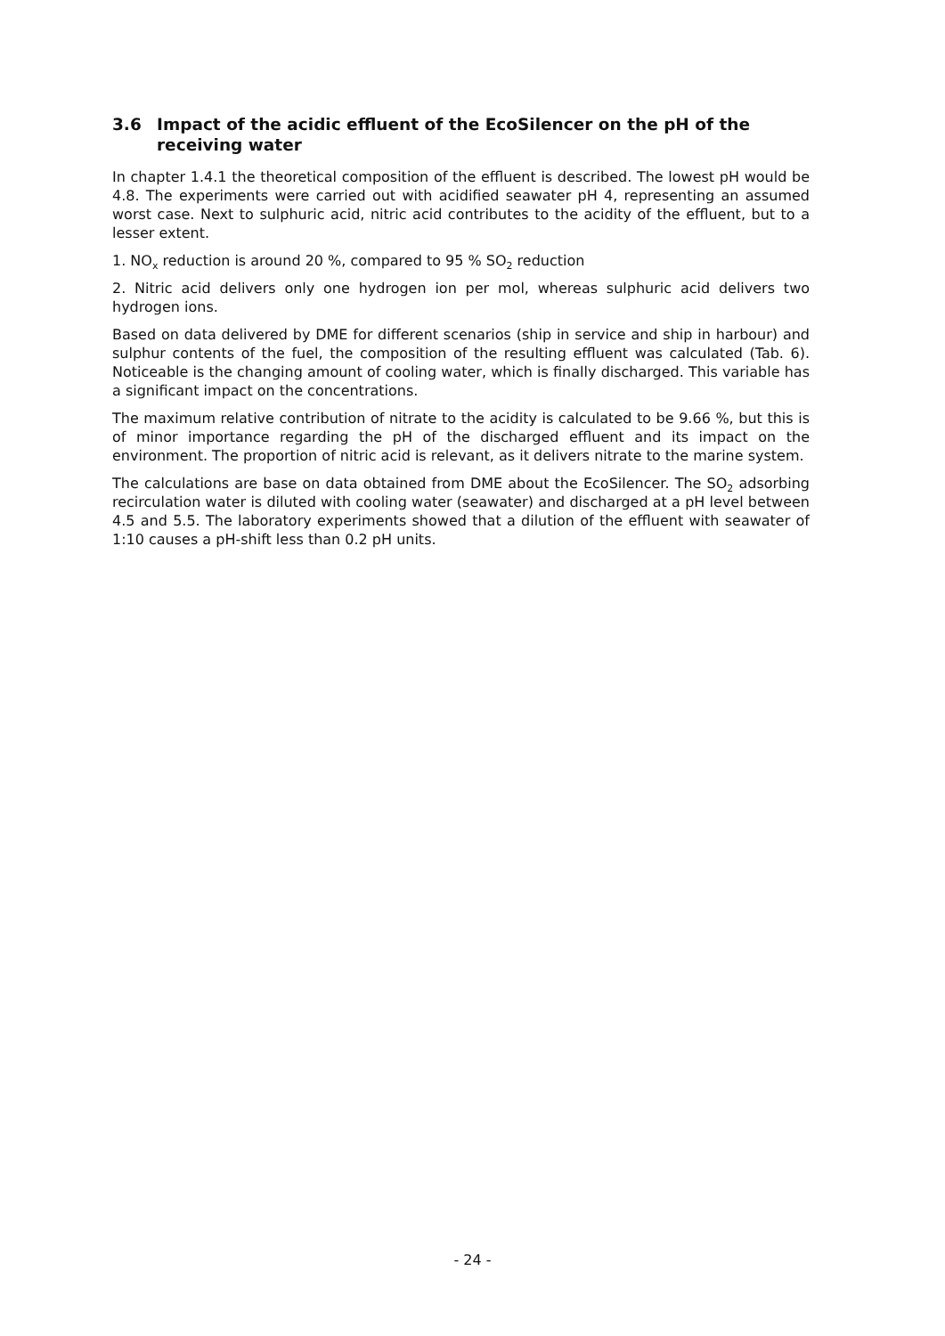3.6 Impact of the acidic effluent of the EcoSilencer on the pH of the receiving water
In chapter 1.4.1 the theoretical composition of the effluent is described. The lowest pH would be 4.8. The experiments were carried out with acidified seawater pH 4, representing an assumed worst case. Next to sulphuric acid, nitric acid contributes to the acidity of the effluent, but to a lesser extent.
1. NO<sub>x</sub> reduction is around 20 %, compared to 95 % SO<sub>2</sub> reduction
2. Nitric acid delivers only one hydrogen ion per mol, whereas sulphuric acid delivers two hydrogen ions.
Based on data delivered by DME for different scenarios (ship in service and ship in harbour) and sulphur contents of the fuel, the composition of the resulting effluent was calculated (Tab. 6). Noticeable is the changing amount of cooling water, which is finally discharged. This variable has a significant impact on the concentrations.
The maximum relative contribution of nitrate to the acidity is calculated to be 9.66 %, but this is of minor importance regarding the pH of the discharged effluent and its impact on the environment. The proportion of nitric acid is relevant, as it delivers nitrate to the marine system.
The calculations are base on data obtained from DME about the EcoSilencer. The SO<sub>2</sub> adsorbing recirculation water is diluted with cooling water (seawater) and discharged at a pH level between 4.5 and 5.5. The laboratory experiments showed that a dilution of the effluent with seawater of 1:10 causes a pH-shift less than 0.2 pH units.
- 24 -